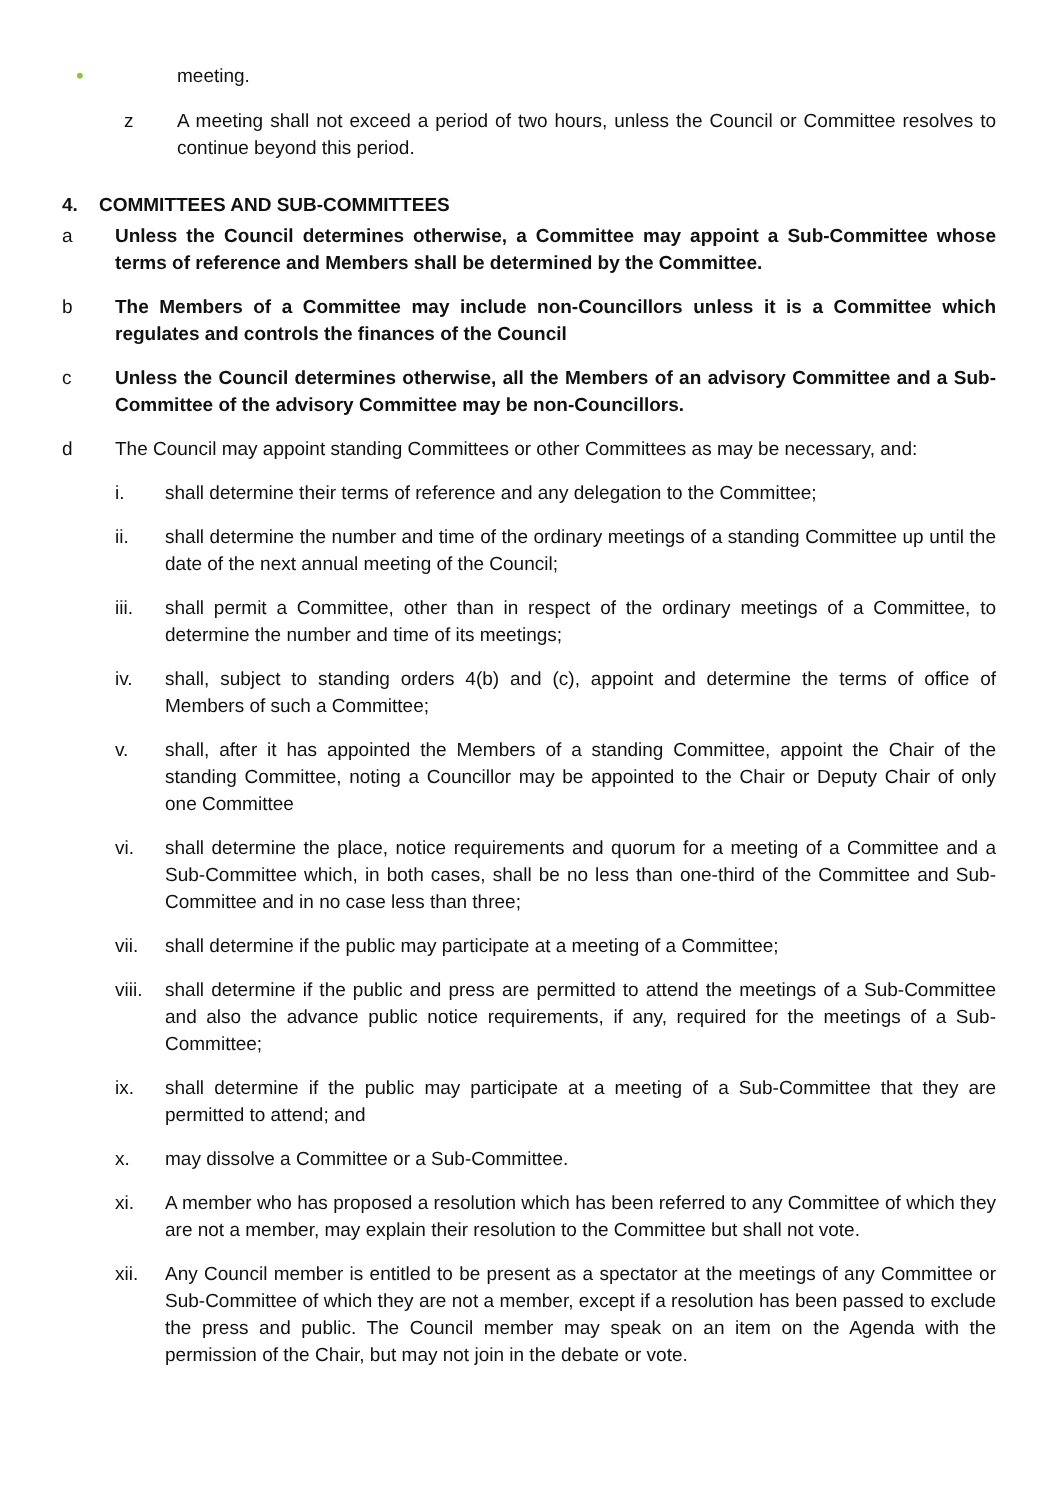•
meeting.
z A meeting shall not exceed a period of two hours, unless the Council or Committee resolves to continue beyond this period.
4. COMMITTEES AND SUB-COMMITTEES
a Unless the Council determines otherwise, a Committee may appoint a Sub-Committee whose terms of reference and Members shall be determined by the Committee.
b The Members of a Committee may include non-Councillors unless it is a Committee which regulates and controls the finances of the Council
c Unless the Council determines otherwise, all the Members of an advisory Committee and a Sub-Committee of the advisory Committee may be non-Councillors.
d The Council may appoint standing Committees or other Committees as may be necessary, and:
i. shall determine their terms of reference and any delegation to the Committee;
ii. shall determine the number and time of the ordinary meetings of a standing Committee up until the date of the next annual meeting of the Council;
iii. shall permit a Committee, other than in respect of the ordinary meetings of a Committee, to determine the number and time of its meetings;
iv. shall, subject to standing orders 4(b) and (c), appoint and determine the terms of office of Members of such a Committee;
v. shall, after it has appointed the Members of a standing Committee, appoint the Chair of the standing Committee, noting a Councillor may be appointed to the Chair or Deputy Chair of only one Committee
vi. shall determine the place, notice requirements and quorum for a meeting of a Committee and a Sub-Committee which, in both cases, shall be no less than one-third of the Committee and Sub-Committee and in no case less than three;
vii. shall determine if the public may participate at a meeting of a Committee;
viii.
shall determine if the public and press are permitted to attend the meetings of a Sub-Committee and also the advance public notice requirements, if any, required for the meetings of a Sub-Committee;
ix. shall determine if the public may participate at a meeting of a Sub-Committee that they are permitted to attend; and
x. may dissolve a Committee or a Sub-Committee.
xi. A member who has proposed a resolution which has been referred to any Committee of which they are not a member, may explain their resolution to the Committee but shall not vote.
xii. Any Council member is entitled to be present as a spectator at the meetings of any Committee or Sub-Committee of which they are not a member, except if a resolution has been passed to exclude the press and public. The Council member may speak on an item on the Agenda with the permission of the Chair, but may not join in the debate or vote.